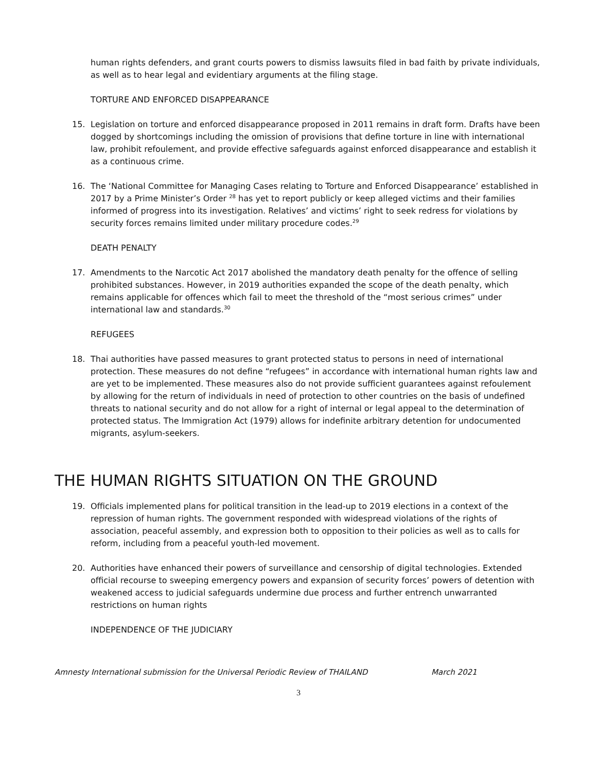human rights defenders, and grant courts powers to dismiss lawsuits filed in bad faith by private individuals, as well as to hear legal and evidentiary arguments at the filing stage.
TORTURE AND ENFORCED DISAPPEARANCE
15. Legislation on torture and enforced disappearance proposed in 2011 remains in draft form. Drafts have been dogged by shortcomings including the omission of provisions that define torture in line with international law, prohibit refoulement, and provide effective safeguards against enforced disappearance and establish it as a continuous crime.
16. The ‘National Committee for Managing Cases relating to Torture and Enforced Disappearance’ established in 2017 by a Prime Minister’s Order <sup>28</sup> has yet to report publicly or keep alleged victims and their families informed of progress into its investigation. Relatives’ and victims’ right to seek redress for violations by security forces remains limited under military procedure codes.<sup>29</sup>
DEATH PENALTY
17. Amendments to the Narcotic Act 2017 abolished the mandatory death penalty for the offence of selling prohibited substances. However, in 2019 authorities expanded the scope of the death penalty, which remains applicable for offences which fail to meet the threshold of the “most serious crimes” under international law and standards.<sup>30</sup>
REFUGEES
18. Thai authorities have passed measures to grant protected status to persons in need of international protection. These measures do not define “refugees” in accordance with international human rights law and are yet to be implemented. These measures also do not provide sufficient guarantees against refoulement by allowing for the return of individuals in need of protection to other countries on the basis of undefined threats to national security and do not allow for a right of internal or legal appeal to the determination of protected status. The Immigration Act (1979) allows for indefinite arbitrary detention for undocumented migrants, asylum-seekers.
THE HUMAN RIGHTS SITUATION ON THE GROUND
19. Officials implemented plans for political transition in the lead-up to 2019 elections in a context of the repression of human rights. The government responded with widespread violations of the rights of association, peaceful assembly, and expression both to opposition to their policies as well as to calls for reform, including from a peaceful youth-led movement.
20. Authorities have enhanced their powers of surveillance and censorship of digital technologies. Extended official recourse to sweeping emergency powers and expansion of security forces’ powers of detention with weakened access to judicial safeguards undermine due process and further entrench unwarranted restrictions on human rights
INDEPENDENCE OF THE JUDICIARY
Amnesty International submission for the Universal Periodic Review of THAILAND March 2021
3